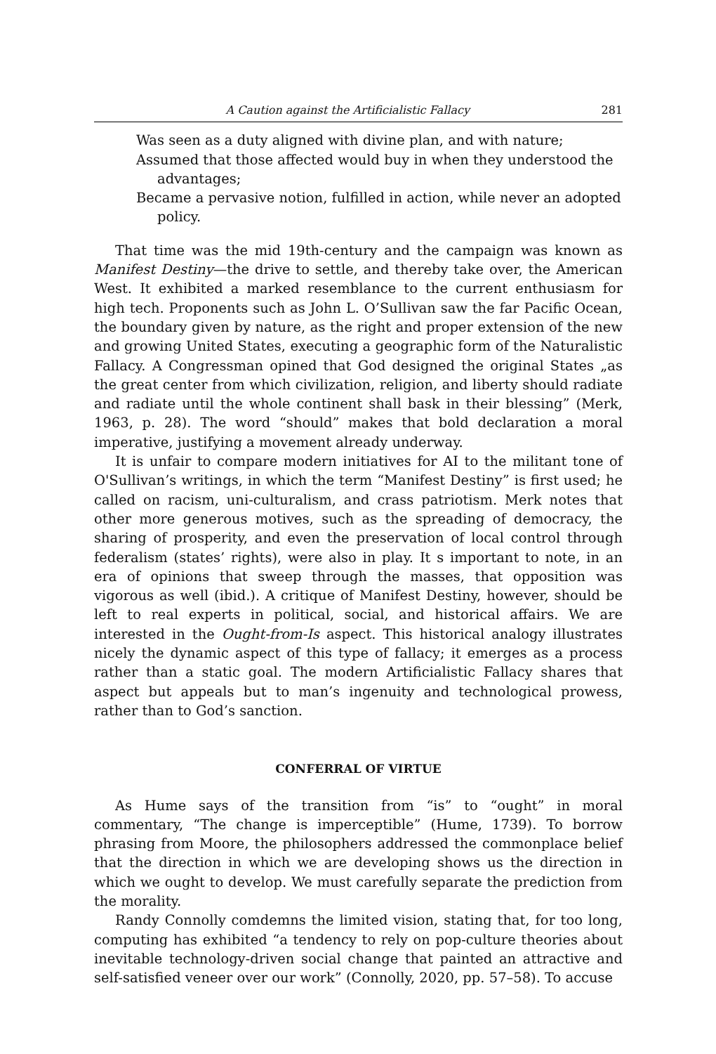A Caution against the Artificialistic Fallacy 281
Was seen as a duty aligned with divine plan, and with nature;
Assumed that those affected would buy in when they understood the advantages;
Became a pervasive notion, fulfilled in action, while never an adopted policy.
That time was the mid 19th-century and the campaign was known as Manifest Destiny—the drive to settle, and thereby take over, the American West. It exhibited a marked resemblance to the current enthusiasm for high tech. Proponents such as John L. O’Sullivan saw the far Pacific Ocean, the boundary given by nature, as the right and proper extension of the new and growing United States, executing a geographic form of the Naturalistic Fallacy. A Congressman opined that God designed the original States „as the great center from which civilization, religion, and liberty should radiate and radiate until the whole continent shall bask in their blessing” (Merk, 1963, p. 28). The word “should” makes that bold declaration a moral imperative, justifying a movement already underway.
It is unfair to compare modern initiatives for AI to the militant tone of O'Sullivan’s writings, in which the term “Manifest Destiny” is first used; he called on racism, uni-culturalism, and crass patriotism. Merk notes that other more generous motives, such as the spreading of democracy, the sharing of prosperity, and even the preservation of local control through federalism (states’ rights), were also in play. It s important to note, in an era of opinions that sweep through the masses, that opposition was vigorous as well (ibid.). A critique of Manifest Destiny, however, should be left to real experts in political, social, and historical affairs. We are interested in the Ought-from-Is aspect. This historical analogy illustrates nicely the dynamic aspect of this type of fallacy; it emerges as a process rather than a static goal. The modern Artificialistic Fallacy shares that aspect but appeals but to man’s ingenuity and technological prowess, rather than to God’s sanction.
CONFERRAL OF VIRTUE
As Hume says of the transition from “is” to “ought” in moral commentary, “The change is imperceptible” (Hume, 1739). To borrow phrasing from Moore, the philosophers addressed the commonplace belief that the direction in which we are developing shows us the direction in which we ought to develop. We must carefully separate the prediction from the morality.
Randy Connolly comdemns the limited vision, stating that, for too long, computing has exhibited “a tendency to rely on pop-culture theories about inevitable technology-driven social change that painted an attractive and self-satisfied veneer over our work” (Connolly, 2020, pp. 57–58). To accuse